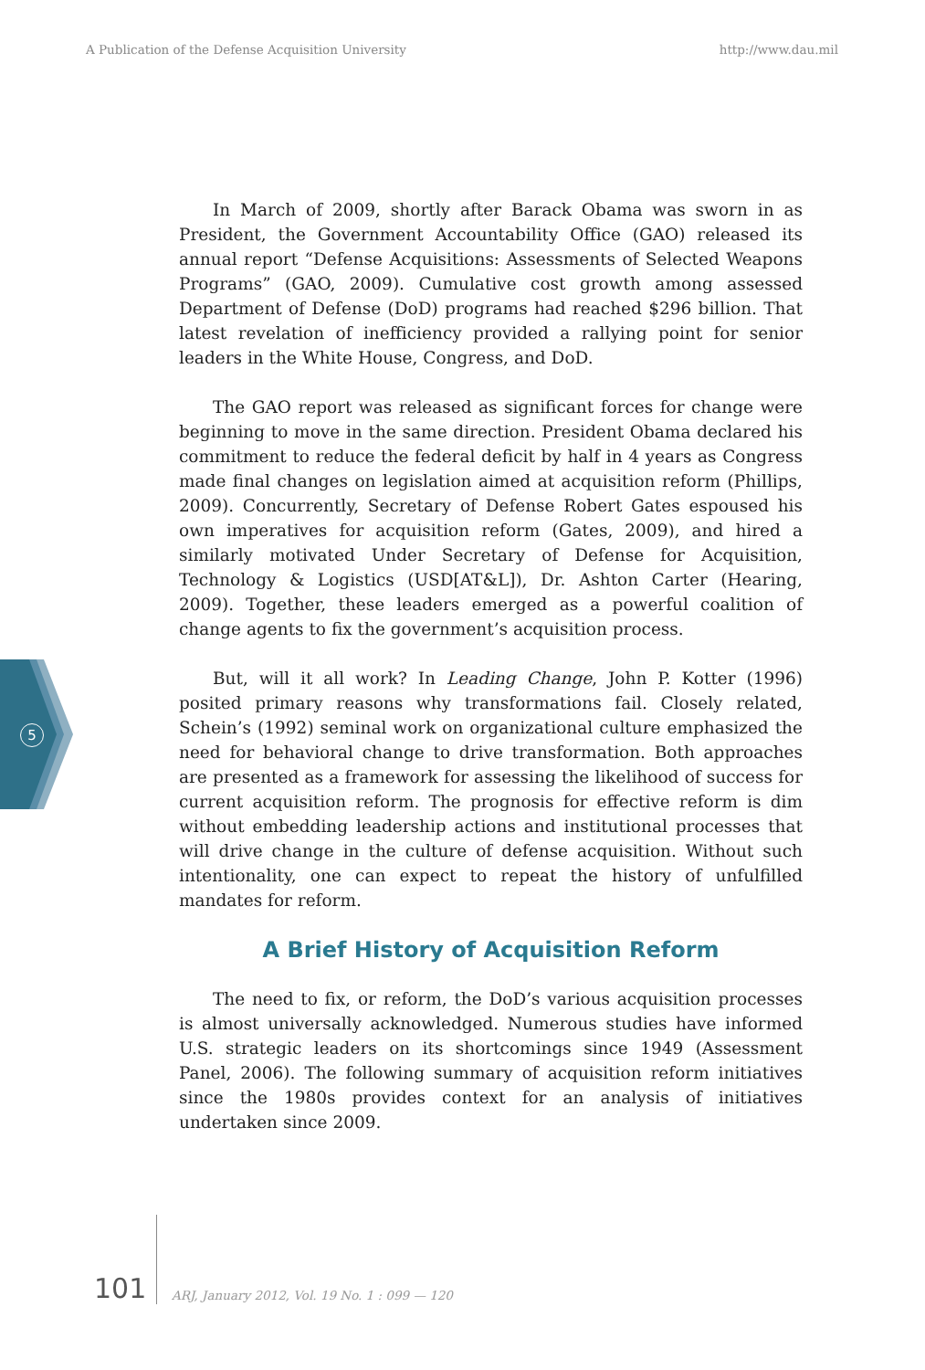A Publication of the Defense Acquisition University http://www.dau.mil
5
In March of 2009, shortly after Barack Obama was sworn in as President, the Government Accountability Office (GAO) released its annual report “Defense Acquisitions: Assessments of Selected Weapons Programs” (GAO, 2009). Cumulative cost growth among assessed Department of Defense (DoD) programs had reached $296 billion. That latest revelation of inefficiency provided a rallying point for senior leaders in the White House, Congress, and DoD.
The GAO report was released as significant forces for change were beginning to move in the same direction. President Obama declared his commitment to reduce the federal deficit by half in 4 years as Congress made final changes on legislation aimed at acquisition reform (Phillips, 2009). Concurrently, Secretary of Defense Robert Gates espoused his own imperatives for acquisition reform (Gates, 2009), and hired a similarly motivated Under Secretary of Defense for Acquisition, Technology & Logistics (USD[AT&L]), Dr. Ashton Carter (Hearing, 2009). Together, these leaders emerged as a powerful coalition of change agents to fix the government’s acquisition process.
But, will it all work? In Leading Change, John P. Kotter (1996) posited primary reasons why transformations fail. Closely related, Schein’s (1992) seminal work on organizational culture emphasized the need for behavioral change to drive transformation. Both approaches are presented as a framework for assessing the likelihood of success for current acquisition reform. The prognosis for effective reform is dim without embedding leadership actions and institutional processes that will drive change in the culture of defense acquisition. Without such intentionality, one can expect to repeat the history of unfulfilled mandates for reform.
A Brief History of Acquisition Reform
The need to fix, or reform, the DoD’s various acquisition processes is almost universally acknowledged. Numerous studies have informed U.S. strategic leaders on its shortcomings since 1949 (Assessment Panel, 2006). The following summary of acquisition reform initiatives since the 1980s provides context for an analysis of initiatives undertaken since 2009.
101
ARJ, January 2012, Vol. 19 No. 1 : 099 — 120